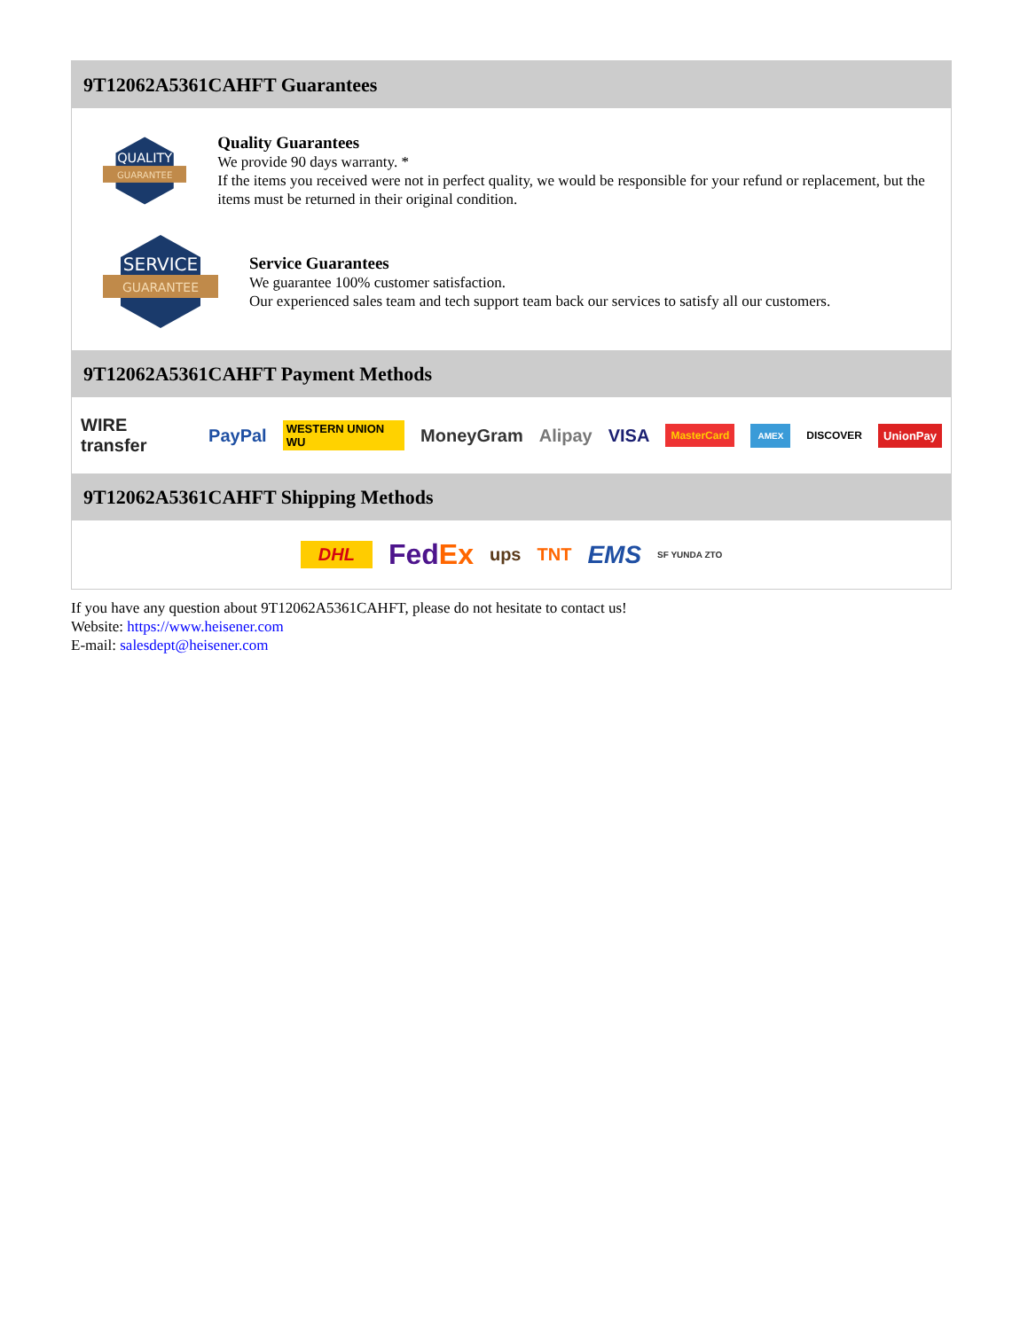9T12062A5361CAHFT Guarantees
QUALITY
GUARANTEE
Quality Guarantees
We provide 90 days warranty. *
If the items you received were not in perfect quality, we would be responsible for your refund or replacement, but the items must be returned in their original condition.
SERVICE
GUARANTEE
Service Guarantees
We guarantee 100% customer satisfaction.
Our experienced sales team and tech support team back our services to satisfy all our customers.
9T12062A5361CAHFT Payment Methods
WIRE transfer PayPal WESTERN UNION WU MoneyGram Alipay VISA MasterCard AMEX DISCOVER UnionPay
9T12062A5361CAHFT Shipping Methods
DHL FedEx ups TNT EMS SF YUNDA ZTO
If you have any question about 9T12062A5361CAHFT, please do not hesitate to contact us!
Website: https://www.heisener.com
E-mail: salesdept@heisener.com